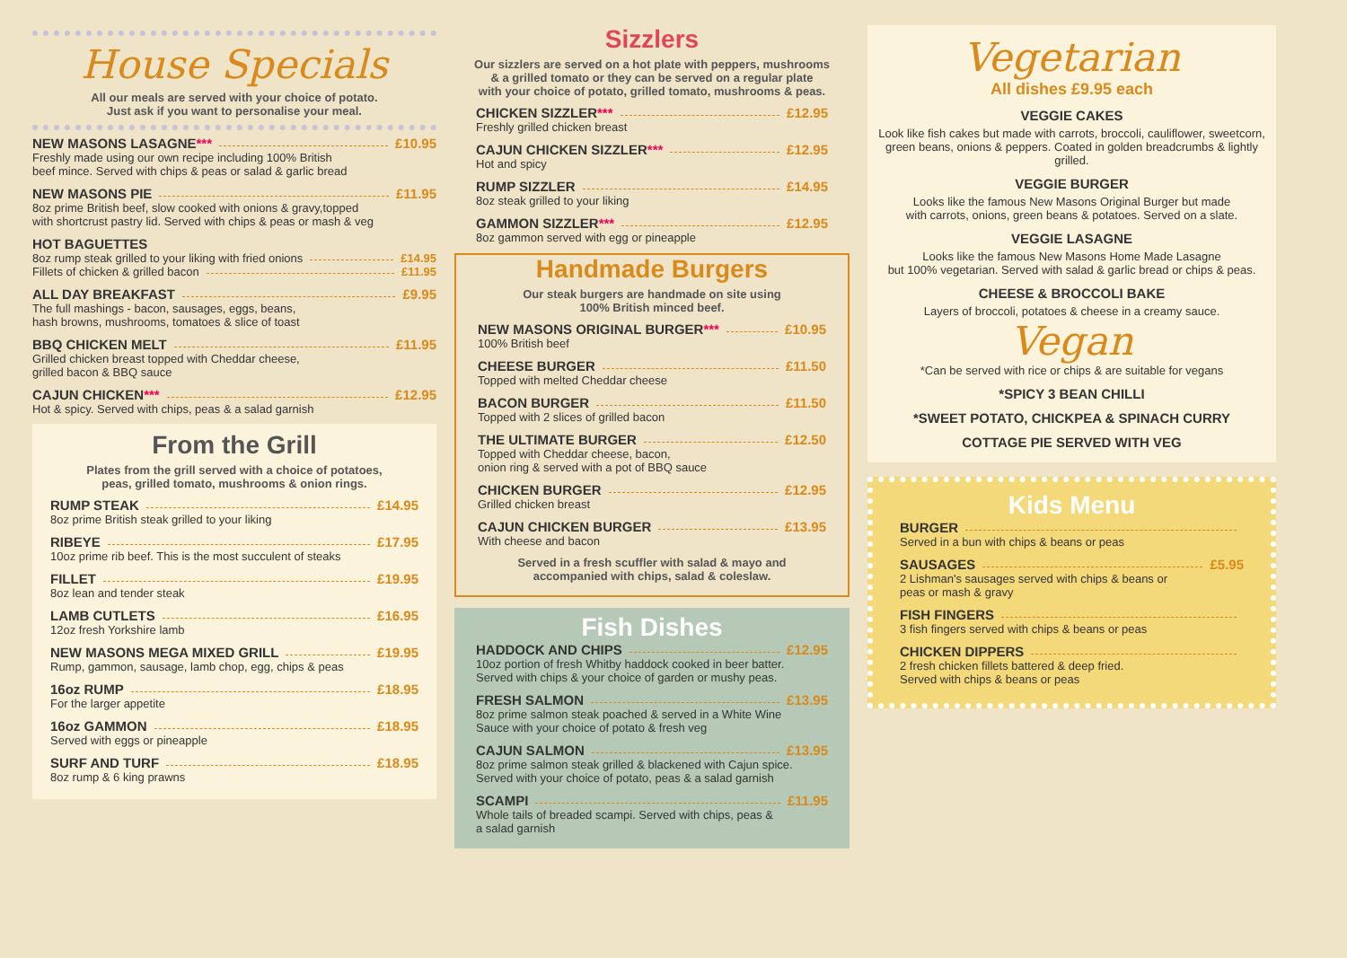House Specials
All our meals are served with your choice of potato.
Just ask if you want to personalise your meal.
NEW MASONS LASAGNE *** £10.95
Freshly made using our own recipe including 100% British
beef mince. Served with chips & peas or salad & garlic bread
NEW MASONS PIE £11.95
8oz prime British beef, slow cooked with onions & gravy,topped
with shortcrust pastry lid. Served with chips & peas or mash & veg
HOT BAGUETTES
8oz rump steak grilled to your liking with fried onions £14.95
Fillets of chicken & grilled bacon £11.95
ALL DAY BREAKFAST £9.95
The full mashings - bacon, sausages, eggs, beans,
hash browns, mushrooms, tomatoes & slice of toast
BBQ CHICKEN MELT £11.95
Grilled chicken breast topped with Cheddar cheese,
grilled bacon & BBQ sauce
CAJUN CHICKEN *** £12.95
Hot & spicy. Served with chips, peas & a salad garnish
From the Grill
Plates from the grill served with a choice of potatoes,
peas, grilled tomato, mushrooms & onion rings.
RUMP STEAK £14.95
8oz prime British steak grilled to your liking
RIBEYE £17.95
10oz prime rib beef. This is the most succulent of steaks
FILLET £19.95
8oz lean and tender steak
LAMB CUTLETS £16.95
12oz fresh Yorkshire lamb
NEW MASONS MEGA MIXED GRILL £19.95
Rump, gammon, sausage, lamb chop, egg, chips & peas
16oz RUMP £18.95
For the larger appetite
16oz GAMMON £18.95
Served with eggs or pineapple
SURF AND TURF £18.95
8oz rump & 6 king prawns
Sizzlers
Our sizzlers are served on a hot plate with peppers, mushrooms
& a grilled tomato or they can be served on a regular plate
with your choice of potato, grilled tomato, mushrooms & peas.
CHICKEN SIZZLER *** £12.95
Freshly grilled chicken breast
CAJUN CHICKEN SIZZLER *** £12.95
Hot and spicy
RUMP SIZZLER £14.95
8oz steak grilled to your liking
GAMMON SIZZLER *** £12.95
8oz gammon served with egg or pineapple
Handmade Burgers
Our steak burgers are handmade on site using
100% British minced beef.
NEW MASONS ORIGINAL BURGER *** £10.95
100% British beef
CHEESE BURGER £11.50
Topped with melted Cheddar cheese
BACON BURGER £11.50
Topped with 2 slices of grilled bacon
THE ULTIMATE BURGER £12.50
Topped with Cheddar cheese, bacon,
onion ring & served with a pot of BBQ sauce
CHICKEN BURGER £12.95
Grilled chicken breast
CAJUN CHICKEN BURGER £13.95
With cheese and bacon
Served in a fresh scuffler with salad & mayo and
accompanied with chips, salad & coleslaw.
Fish Dishes
HADDOCK AND CHIPS £12.95
10oz portion of fresh Whitby haddock cooked in beer batter.
Served with chips & your choice of garden or mushy peas.
FRESH SALMON £13.95
8oz prime salmon steak poached & served in a White Wine
Sauce with your choice of potato & fresh veg
CAJUN SALMON £13.95
8oz prime salmon steak grilled & blackened with Cajun spice.
Served with your choice of potato, peas & a salad garnish
SCAMPI £11.95
Whole tails of breaded scampi. Served with chips, peas &
a salad garnish
Vegetarian
All dishes £9.95 each
VEGGIE CAKES
Look like fish cakes but made with carrots, broccoli, cauliflower, sweetcorn, green beans, onions & peppers. Coated in golden breadcrumbs & lightly grilled.
VEGGIE BURGER
Looks like the famous New Masons Original Burger but made
with carrots, onions, green beans & potatoes. Served on a slate.
VEGGIE LASAGNE
Looks like the famous New Masons Home Made Lasagne
but 100% vegetarian. Served with salad & garlic bread or chips & peas.
CHEESE & BROCCOLI BAKE
Layers of broccoli, potatoes & cheese in a creamy sauce.
Vegan
*Can be served with rice or chips & are suitable for vegans
*SPICY 3 BEAN CHILLI
*SWEET POTATO, CHICKPEA & SPINACH CURRY
COTTAGE PIE SERVED WITH VEG
Kids Menu
BURGER
Served in a bun with chips & beans or peas
SAUSAGES £5.95
2 Lishman's sausages served with chips & beans or
peas or mash & gravy
FISH FINGERS
3 fish fingers served with chips & beans or peas
CHICKEN DIPPERS
2 fresh chicken fillets battered & deep fried.
Served with chips & beans or peas